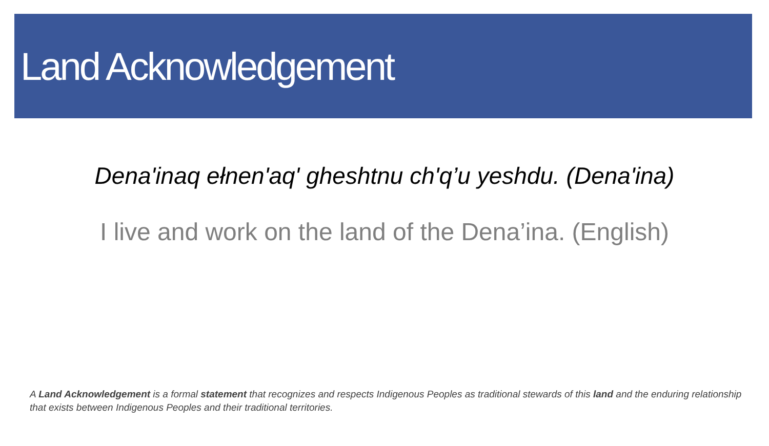Land Acknowledgement
Dena'inaq ełnen'aq' gheshtnu ch'q’u yeshdu. (Dena'ina)
I live and work on the land of the Dena’ina. (English)
A Land Acknowledgement is a formal statement that recognizes and respects Indigenous Peoples as traditional stewards of this land and the enduring relationship that exists between Indigenous Peoples and their traditional territories.